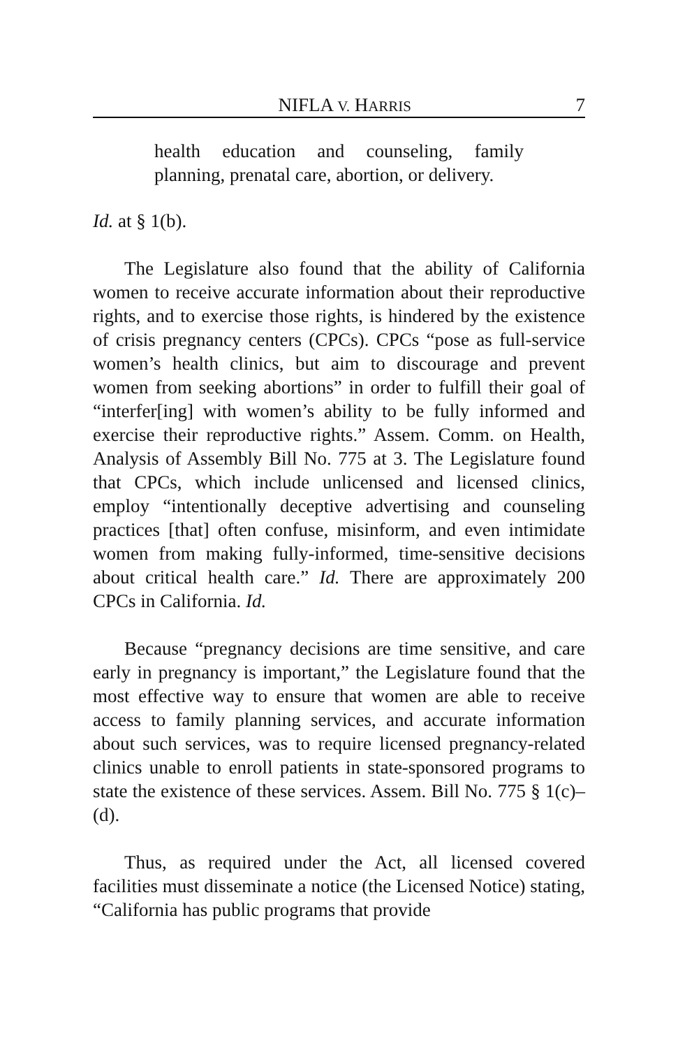NIFLA V. HARRIS 7
health education and counseling, family planning, prenatal care, abortion, or delivery.
Id. at § 1(b).
The Legislature also found that the ability of California women to receive accurate information about their reproductive rights, and to exercise those rights, is hindered by the existence of crisis pregnancy centers (CPCs). CPCs “pose as full-service women’s health clinics, but aim to discourage and prevent women from seeking abortions” in order to fulfill their goal of “interfer[ing] with women’s ability to be fully informed and exercise their reproductive rights.” Assem. Comm. on Health, Analysis of Assembly Bill No. 775 at 3. The Legislature found that CPCs, which include unlicensed and licensed clinics, employ “intentionally deceptive advertising and counseling practices [that] often confuse, misinform, and even intimidate women from making fully-informed, time-sensitive decisions about critical health care.” Id. There are approximately 200 CPCs in California. Id.
Because “pregnancy decisions are time sensitive, and care early in pregnancy is important,” the Legislature found that the most effective way to ensure that women are able to receive access to family planning services, and accurate information about such services, was to require licensed pregnancy-related clinics unable to enroll patients in state-sponsored programs to state the existence of these services. Assem. Bill No. 775 § 1(c)–(d).
Thus, as required under the Act, all licensed covered facilities must disseminate a notice (the Licensed Notice) stating, “California has public programs that provide